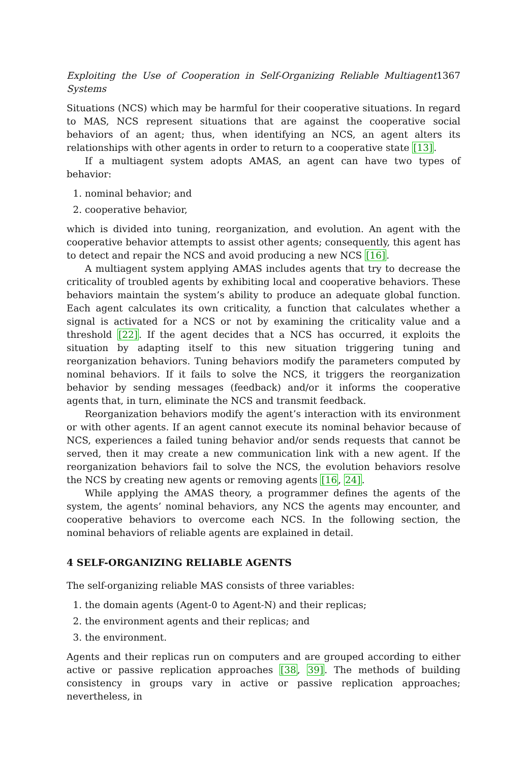Exploiting the Use of Cooperation in Self-Organizing Reliable Multiagent Systems 1367
Situations (NCS) which may be harmful for their cooperative situations. In regard to MAS, NCS represent situations that are against the cooperative social behaviors of an agent; thus, when identifying an NCS, an agent alters its relationships with other agents in order to return to a cooperative state [13].
If a multiagent system adopts AMAS, an agent can have two types of behavior:
1. nominal behavior; and
2. cooperative behavior,
which is divided into tuning, reorganization, and evolution. An agent with the cooperative behavior attempts to assist other agents; consequently, this agent has to detect and repair the NCS and avoid producing a new NCS [16].
A multiagent system applying AMAS includes agents that try to decrease the criticality of troubled agents by exhibiting local and cooperative behaviors. These behaviors maintain the system’s ability to produce an adequate global function. Each agent calculates its own criticality, a function that calculates whether a signal is activated for a NCS or not by examining the criticality value and a threshold [22]. If the agent decides that a NCS has occurred, it exploits the situation by adapting itself to this new situation triggering tuning and reorganization behaviors. Tuning behaviors modify the parameters computed by nominal behaviors. If it fails to solve the NCS, it triggers the reorganization behavior by sending messages (feedback) and/or it informs the cooperative agents that, in turn, eliminate the NCS and transmit feedback.
Reorganization behaviors modify the agent’s interaction with its environment or with other agents. If an agent cannot execute its nominal behavior because of NCS, experiences a failed tuning behavior and/or sends requests that cannot be served, then it may create a new communication link with a new agent. If the reorganization behaviors fail to solve the NCS, the evolution behaviors resolve the NCS by creating new agents or removing agents [16, 24].
While applying the AMAS theory, a programmer defines the agents of the system, the agents’ nominal behaviors, any NCS the agents may encounter, and cooperative behaviors to overcome each NCS. In the following section, the nominal behaviors of reliable agents are explained in detail.
4 SELF-ORGANIZING RELIABLE AGENTS
The self-organizing reliable MAS consists of three variables:
1. the domain agents (Agent-0 to Agent-N) and their replicas;
2. the environment agents and their replicas; and
3. the environment.
Agents and their replicas run on computers and are grouped according to either active or passive replication approaches [38, 39]. The methods of building consistency in groups vary in active or passive replication approaches; nevertheless, in